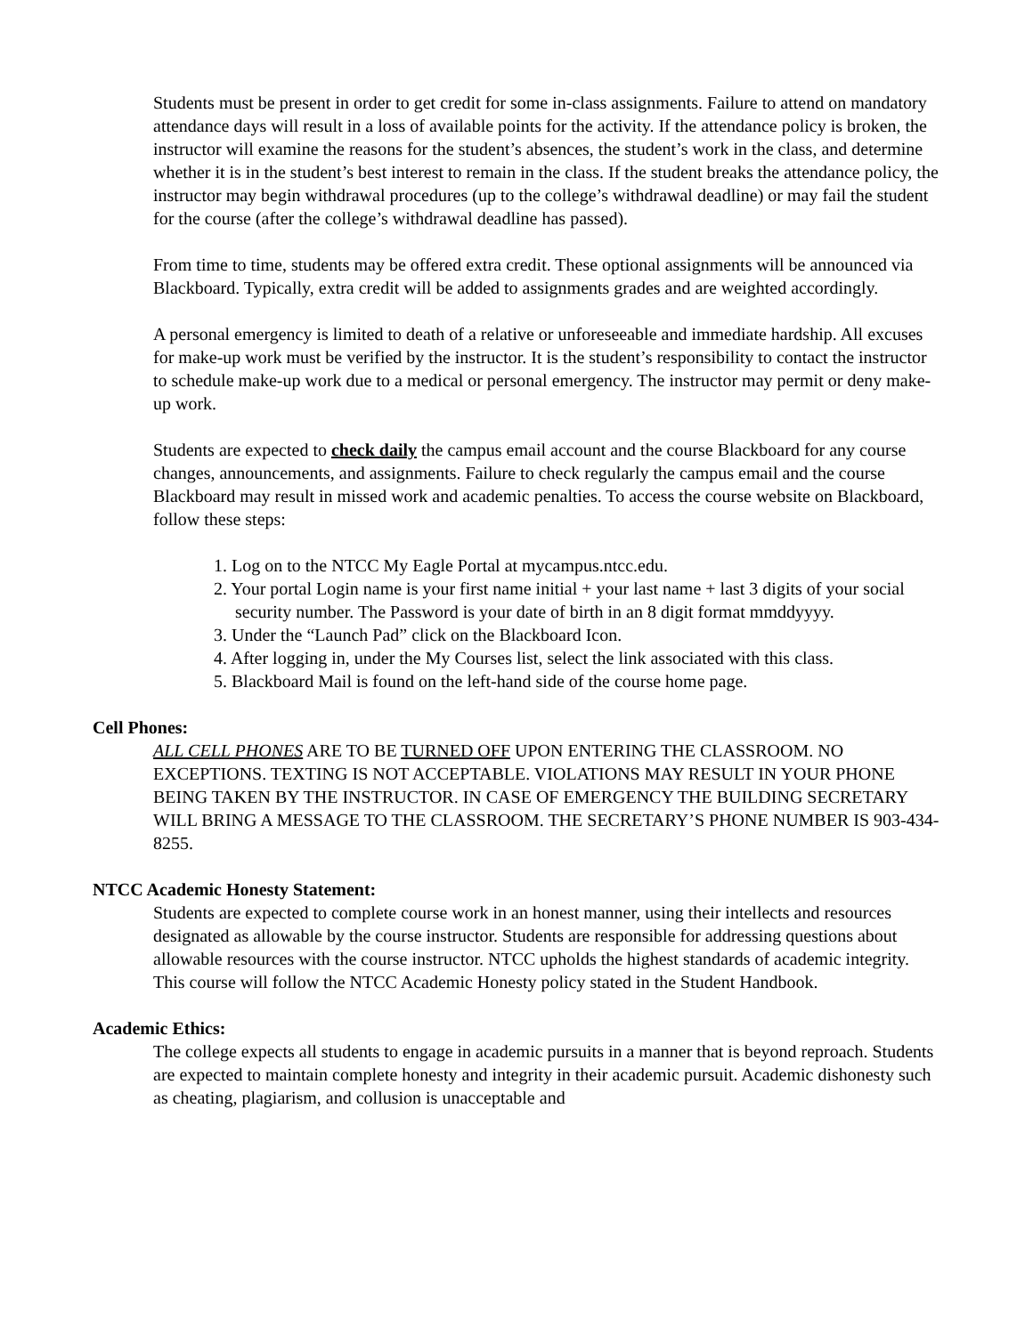Students must be present in order to get credit for some in-class assignments. Failure to attend on mandatory attendance days will result in a loss of available points for the activity. If the attendance policy is broken, the instructor will examine the reasons for the student’s absences, the student’s work in the class, and determine whether it is in the student’s best interest to remain in the class. If the student breaks the attendance policy, the instructor may begin withdrawal procedures (up to the college’s withdrawal deadline) or may fail the student for the course (after the college’s withdrawal deadline has passed).
From time to time, students may be offered extra credit. These optional assignments will be announced via Blackboard. Typically, extra credit will be added to assignments grades and are weighted accordingly.
A personal emergency is limited to death of a relative or unforeseeable and immediate hardship. All excuses for make-up work must be verified by the instructor. It is the student’s responsibility to contact the instructor to schedule make-up work due to a medical or personal emergency. The instructor may permit or deny make-up work.
Students are expected to check daily the campus email account and the course Blackboard for any course changes, announcements, and assignments. Failure to check regularly the campus email and the course Blackboard may result in missed work and academic penalties. To access the course website on Blackboard, follow these steps:
1. Log on to the NTCC My Eagle Portal at mycampus.ntcc.edu.
2. Your portal Login name is your first name initial + your last name + last 3 digits of your social security number. The Password is your date of birth in an 8 digit format mmddyyyy.
3. Under the “Launch Pad” click on the Blackboard Icon.
4. After logging in, under the My Courses list, select the link associated with this class.
5. Blackboard Mail is found on the left-hand side of the course home page.
Cell Phones:
ALL CELL PHONES ARE TO BE TURNED OFF UPON ENTERING THE CLASSROOM. NO EXCEPTIONS. TEXTING IS NOT ACCEPTABLE. VIOLATIONS MAY RESULT IN YOUR PHONE BEING TAKEN BY THE INSTRUCTOR. IN CASE OF EMERGENCY THE BUILDING SECRETARY WILL BRING A MESSAGE TO THE CLASSROOM. THE SECRETARY’S PHONE NUMBER IS 903-434-8255.
NTCC Academic Honesty Statement:
Students are expected to complete course work in an honest manner, using their intellects and resources designated as allowable by the course instructor. Students are responsible for addressing questions about allowable resources with the course instructor. NTCC upholds the highest standards of academic integrity. This course will follow the NTCC Academic Honesty policy stated in the Student Handbook.
Academic Ethics:
The college expects all students to engage in academic pursuits in a manner that is beyond reproach. Students are expected to maintain complete honesty and integrity in their academic pursuit. Academic dishonesty such as cheating, plagiarism, and collusion is unacceptable and